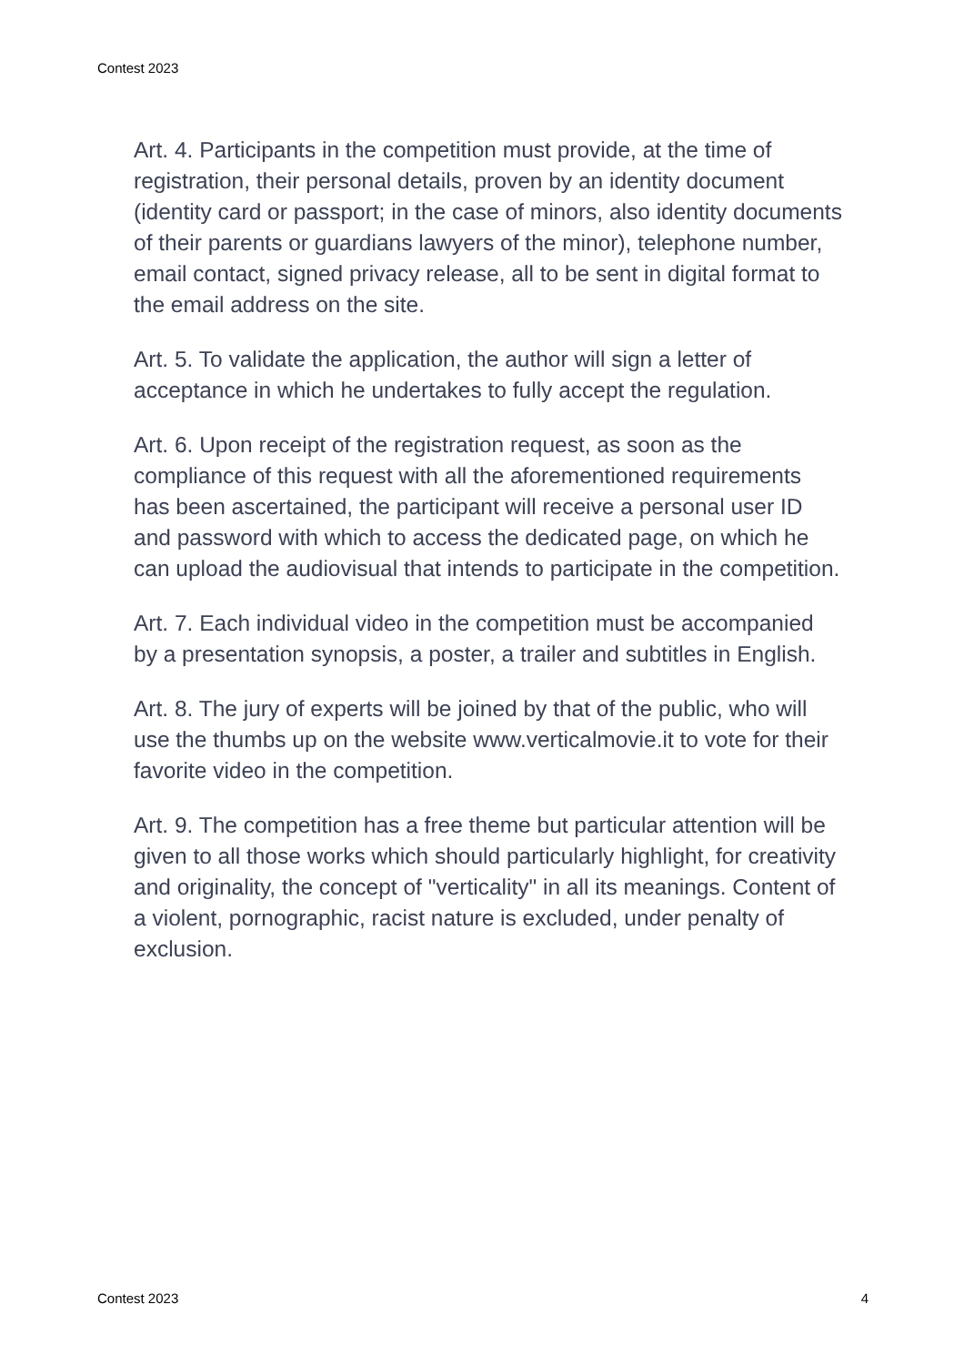Contest 2023
Art. 4. Participants in the competition must provide, at the time of registration, their personal details, proven by an identity document (identity card or passport; in the case of minors, also identity documents of their parents or guardians lawyers of the minor), telephone number, email contact, signed privacy release, all to be sent in digital format to the email address on the site.
Art. 5. To validate the application, the author will sign a letter of acceptance in which he undertakes to fully accept the regulation.
Art. 6. Upon receipt of the registration request, as soon as the compliance of this request with all the aforementioned requirements has been ascertained, the participant will receive a personal user ID and password with which to access the dedicated page, on which he can upload the audiovisual that intends to participate in the competition.
Art. 7. Each individual video in the competition must be accompanied by a presentation synopsis, a poster, a trailer and subtitles in English.
Art. 8. The jury of experts will be joined by that of the public, who will use the thumbs up on the website www.verticalmovie.it to vote for their favorite video in the competition.
Art. 9. The competition has a free theme but particular attention will be given to all those works which should particularly highlight, for creativity and originality, the concept of "verticality" in all its meanings. Content of a violent, pornographic, racist nature is excluded, under penalty of exclusion.
Contest 2023 4